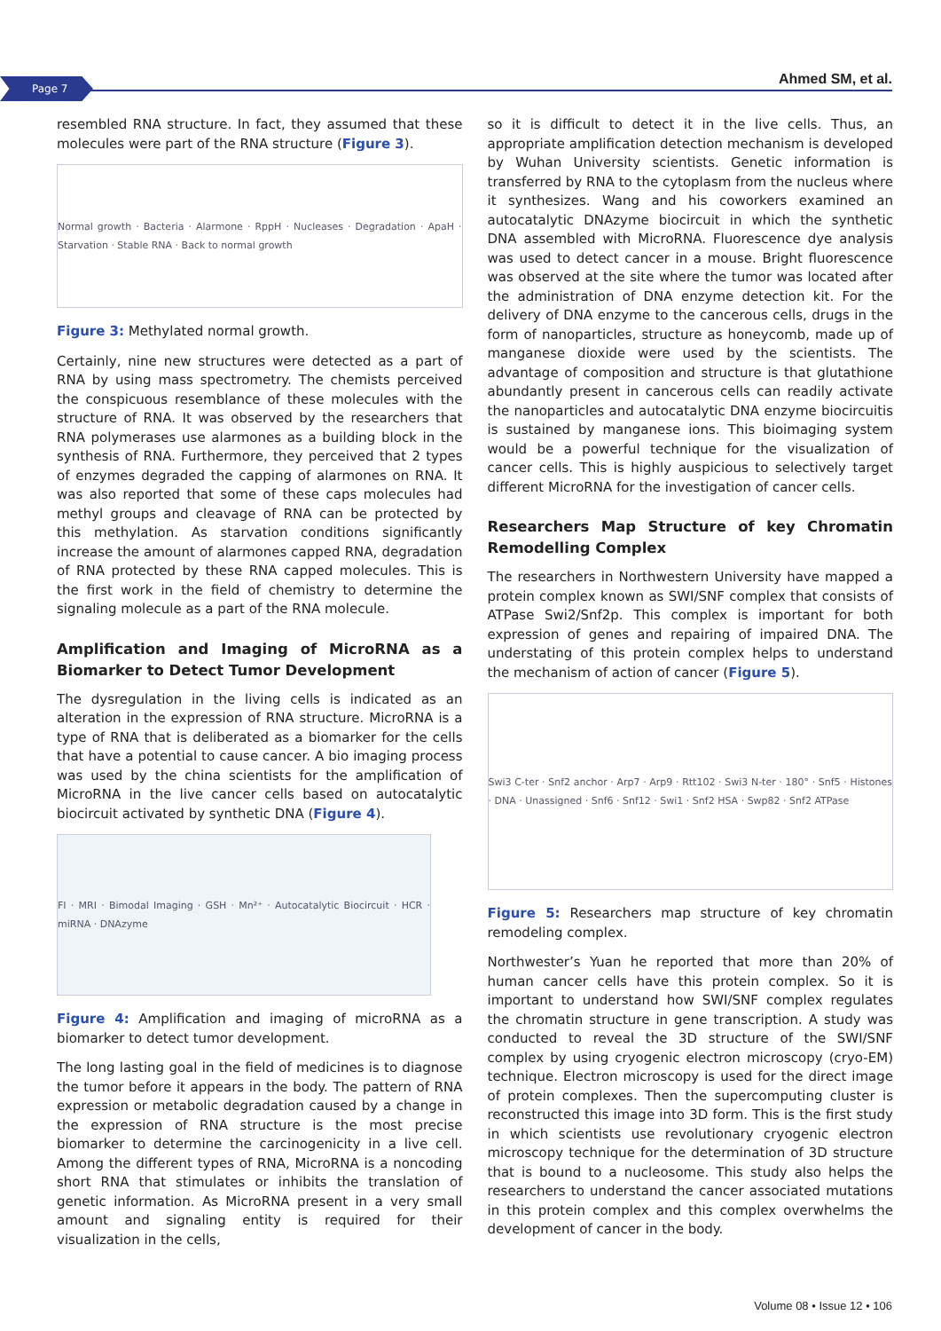Page 7 Ahmed SM, et al.
resembled RNA structure. In fact, they assumed that these molecules were part of the RNA structure (Figure 3).
Normal growth · Bacteria · Alarmone · RppH · Nucleases · Degradation · ApaH · Starvation · Stable RNA · Back to normal growth
Figure 3: Methylated normal growth.
Certainly, nine new structures were detected as a part of RNA by using mass spectrometry. The chemists perceived the conspicuous resemblance of these molecules with the structure of RNA. It was observed by the researchers that RNA polymerases use alarmones as a building block in the synthesis of RNA. Furthermore, they perceived that 2 types of enzymes degraded the capping of alarmones on RNA. It was also reported that some of these caps molecules had methyl groups and cleavage of RNA can be protected by this methylation. As starvation conditions significantly increase the amount of alarmones capped RNA, degradation of RNA protected by these RNA capped molecules. This is the first work in the field of chemistry to determine the signaling molecule as a part of the RNA molecule.
Amplification and Imaging of MicroRNA as a Biomarker to Detect Tumor Development
The dysregulation in the living cells is indicated as an alteration in the expression of RNA structure. MicroRNA is a type of RNA that is deliberated as a biomarker for the cells that have a potential to cause cancer. A bio imaging process was used by the china scientists for the amplification of MicroRNA in the live cancer cells based on autocatalytic biocircuit activated by synthetic DNA (Figure 4).
FI · MRI · Bimodal Imaging · GSH · Mn²⁺ · Autocatalytic Biocircuit · HCR · miRNA · DNAzyme
Figure 4: Amplification and imaging of microRNA as a biomarker to detect tumor development.
The long lasting goal in the field of medicines is to diagnose the tumor before it appears in the body. The pattern of RNA expression or metabolic degradation caused by a change in the expression of RNA structure is the most precise biomarker to determine the carcinogenicity in a live cell. Among the different types of RNA, MicroRNA is a noncoding short RNA that stimulates or inhibits the translation of genetic information. As MicroRNA present in a very small amount and signaling entity is required for their visualization in the cells,
so it is difficult to detect it in the live cells. Thus, an appropriate amplification detection mechanism is developed by Wuhan University scientists. Genetic information is transferred by RNA to the cytoplasm from the nucleus where it synthesizes. Wang and his coworkers examined an autocatalytic DNAzyme biocircuit in which the synthetic DNA assembled with MicroRNA. Fluorescence dye analysis was used to detect cancer in a mouse. Bright fluorescence was observed at the site where the tumor was located after the administration of DNA enzyme detection kit. For the delivery of DNA enzyme to the cancerous cells, drugs in the form of nanoparticles, structure as honeycomb, made up of manganese dioxide were used by the scientists. The advantage of composition and structure is that glutathione abundantly present in cancerous cells can readily activate the nanoparticles and autocatalytic DNA enzyme biocircuitis is sustained by manganese ions. This bioimaging system would be a powerful technique for the visualization of cancer cells. This is highly auspicious to selectively target different MicroRNA for the investigation of cancer cells.
Researchers Map Structure of key Chromatin Remodelling Complex
The researchers in Northwestern University have mapped a protein complex known as SWI/SNF complex that consists of ATPase Swi2/Snf2p. This complex is important for both expression of genes and repairing of impaired DNA. The understating of this protein complex helps to understand the mechanism of action of cancer (Figure 5).
Swi3 C-ter · Snf2 anchor · Arp7 · Arp9 · Rtt102 · Swi3 N-ter · 180° · Snf5 · Histones · DNA · Unassigned · Snf6 · Snf12 · Swi1 · Snf2 HSA · Swp82 · Snf2 ATPase
Figure 5: Researchers map structure of key chromatin remodeling complex.
Northwester’s Yuan he reported that more than 20% of human cancer cells have this protein complex. So it is important to understand how SWI/SNF complex regulates the chromatin structure in gene transcription. A study was conducted to reveal the 3D structure of the SWI/SNF complex by using cryogenic electron microscopy (cryo-EM) technique. Electron microscopy is used for the direct image of protein complexes. Then the supercomputing cluster is reconstructed this image into 3D form. This is the first study in which scientists use revolutionary cryogenic electron microscopy technique for the determination of 3D structure that is bound to a nucleosome. This study also helps the researchers to understand the cancer associated mutations in this protein complex and this complex overwhelms the development of cancer in the body.
Volume 08 • Issue 12 • 106